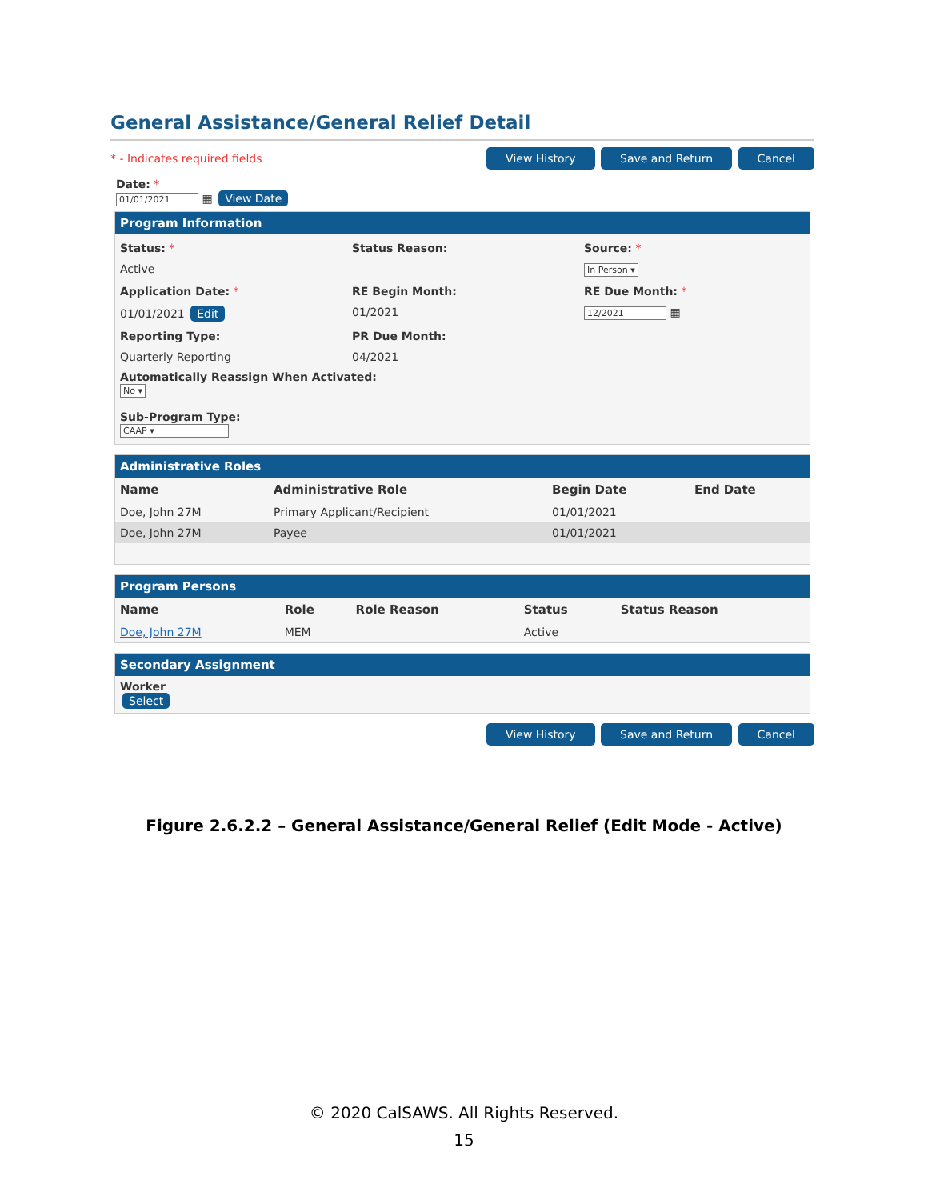General Assistance/General Relief Detail
* - Indicates required fields View History Save and Return Cancel
Date: *
01/01/2021 ▦ View Date
Program Information
Status: *
Status Reason:
Source: *
Active
In Person ▾
Application Date: *
RE Begin Month:
RE Due Month: *
01/01/2021 Edit
01/2021
12/2021 ▦
Reporting Type:
PR Due Month:
Quarterly Reporting
04/2021
Automatically Reassign When Activated:
No ▾
Sub-Program Type:
CAAP ▾
Administrative Roles
| Name | Administrative Role | Begin Date | End Date |
| --- | --- | --- | --- |
| Doe, John 27M | Primary Applicant/Recipient | 01/01/2021 | |
| Doe, John 27M | Payee | 01/01/2021 | |
Program Persons
| Name | Role | Role Reason | Status | Status Reason |
| --- | --- | --- | --- | --- |
| Doe, John 27M | MEM | | Active | |
Secondary Assignment
Worker
Select
View History Save and Return Cancel
Figure 2.6.2.2 – General Assistance/General Relief (Edit Mode - Active)
© 2020 CalSAWS. All Rights Reserved.
15